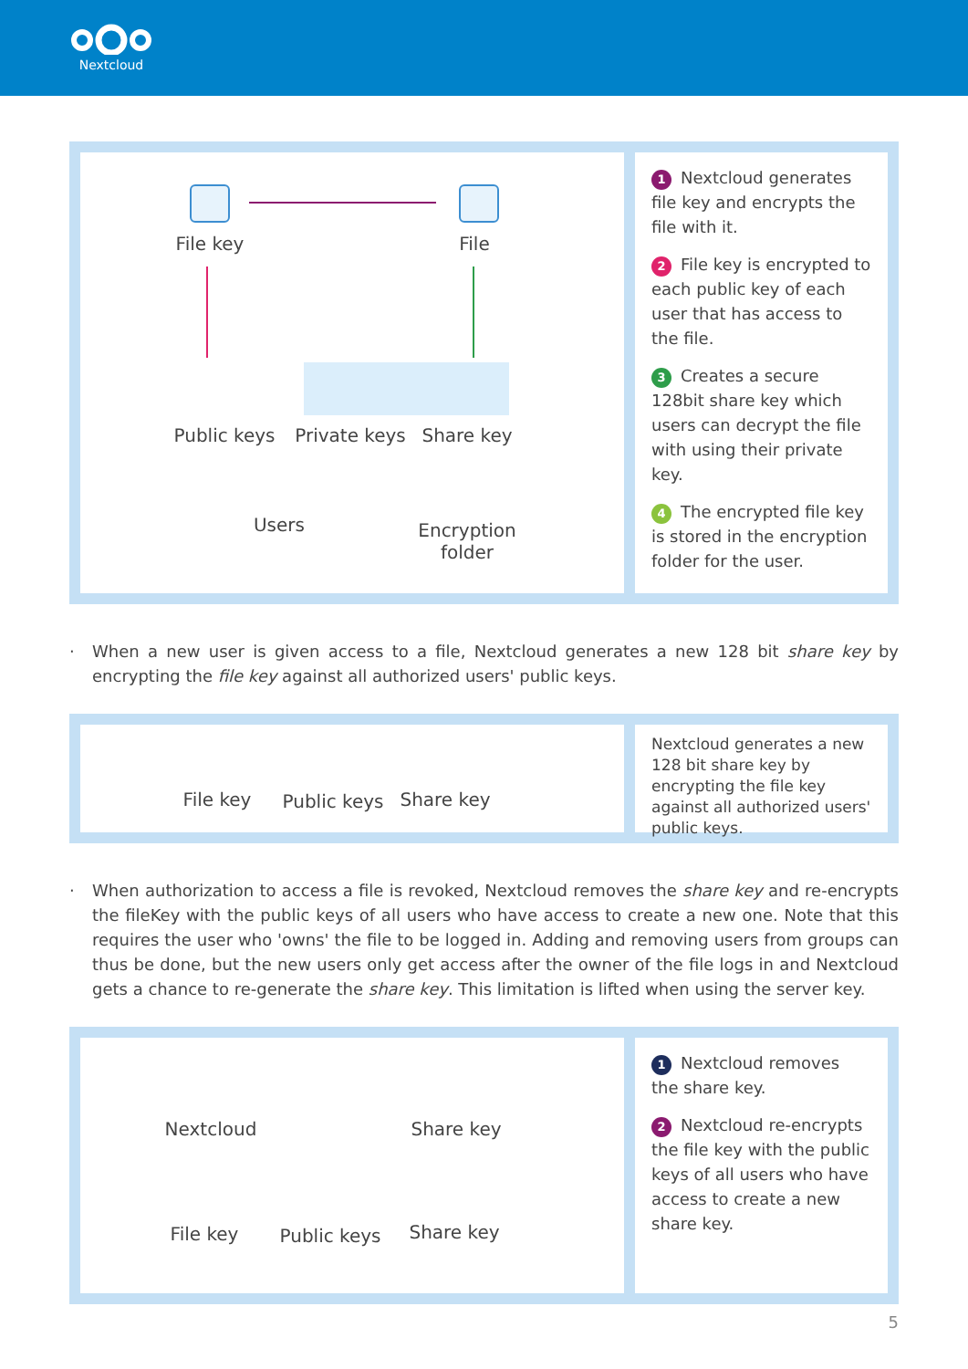Nextcloud
File key File
Public keys
Private keys
Share key
Users
Encryption
folder
1 Nextcloud generates file key and encrypts the file with it.
2 File key is encrypted to each public key of each user that has access to the file.
3 Creates a secure 128bit share key which users can decrypt the file with using their private key.
4 The encrypted file key is stored in the encryption folder for the user.
· When a new user is given access to a file, Nextcloud generates a new 128 bit share key by encrypting the file key against all authorized users' public keys.
File key Public keys Share key
Nextcloud generates a new 128 bit share key by encrypting the file key against all authorized users' public keys.
· When authorization to access a file is revoked, Nextcloud removes the share key and re-encrypts the fileKey with the public keys of all users who have access to create a new one. Note that this requires the user who 'owns' the file to be logged in. Adding and removing users from groups can thus be done, but the new users only get access after the owner of the file logs in and Nextcloud gets a chance to re-generate the share key. This limitation is lifted when using the server key.
Nextcloud Share key
File key Public keys Share key
1 Nextcloud removes the share key.
2 Nextcloud re-encrypts the file key with the public keys of all users who have access to create a new share key.
5